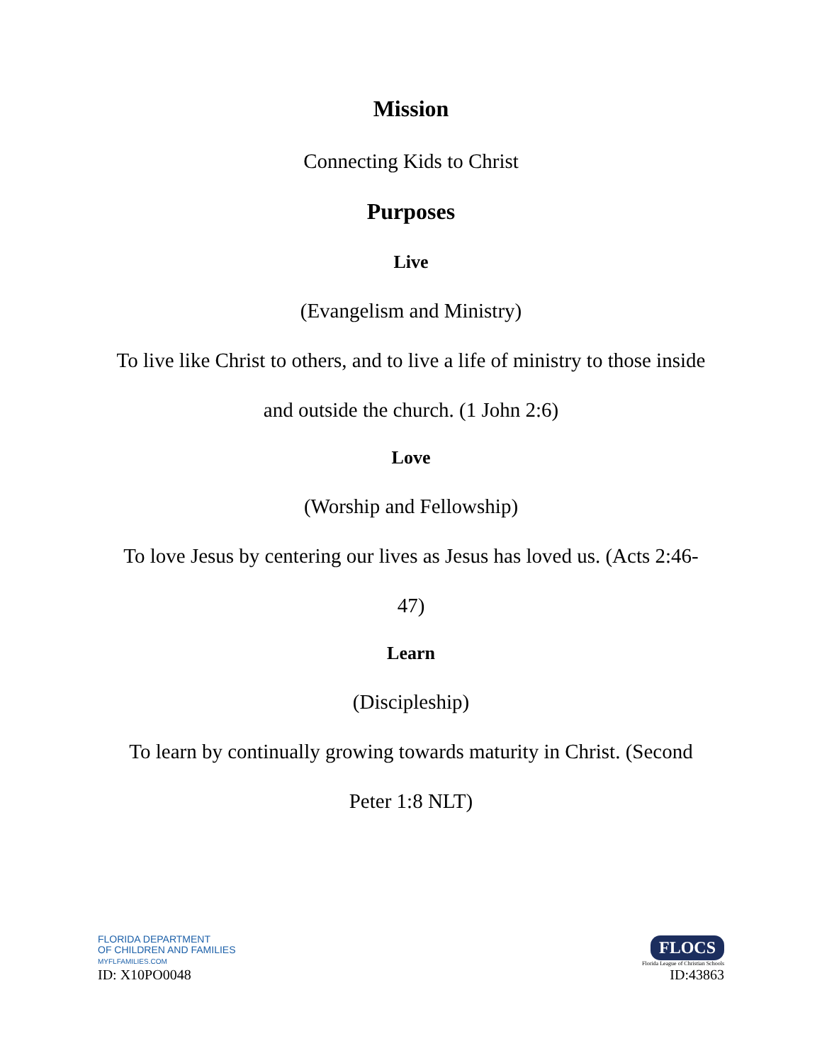Mission
Connecting Kids to Christ
Purposes
Live
(Evangelism and Ministry)
To live like Christ to others, and to live a life of ministry to those inside
and outside the church. (1 John 2:6)
Love
(Worship and Fellowship)
To love Jesus by centering our lives as Jesus has loved us. (Acts 2:46-
47)
Learn
(Discipleship)
To learn by continually growing towards maturity in Christ. (Second
Peter 1:8 NLT)
FLORIDA DEPARTMENT
OF CHILDREN AND FAMILIES
MYFLFAMILIES.COM
ID: X10PO0048
FLOCS
Florida League of Christian Schools
ID:43863